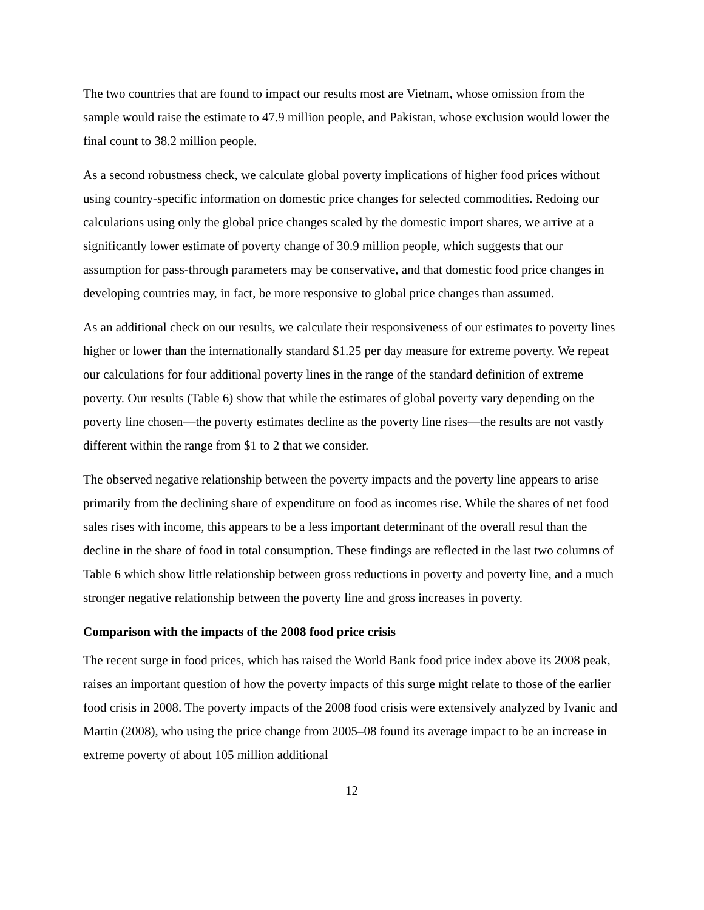The two countries that are found to impact our results most are Vietnam, whose omission from the sample would raise the estimate to 47.9 million people, and Pakistan, whose exclusion would lower the final count to 38.2 million people.
As a second robustness check, we calculate global poverty implications of higher food prices without using country-specific information on domestic price changes for selected commodities. Redoing our calculations using only the global price changes scaled by the domestic import shares, we arrive at a significantly lower estimate of poverty change of 30.9 million people, which suggests that our assumption for pass-through parameters may be conservative, and that domestic food price changes in developing countries may, in fact, be more responsive to global price changes than assumed.
As an additional check on our results, we calculate their responsiveness of our estimates to poverty lines higher or lower than the internationally standard $1.25 per day measure for extreme poverty. We repeat our calculations for four additional poverty lines in the range of the standard definition of extreme poverty. Our results (Table 6) show that while the estimates of global poverty vary depending on the poverty line chosen—the poverty estimates decline as the poverty line rises—the results are not vastly different within the range from $1 to 2 that we consider.
The observed negative relationship between the poverty impacts and the poverty line appears to arise primarily from the declining share of expenditure on food as incomes rise. While the shares of net food sales rises with income, this appears to be a less important determinant of the overall resul than the decline in the share of food in total consumption. These findings are reflected in the last two columns of Table 6 which show little relationship between gross reductions in poverty and poverty line, and a much stronger negative relationship between the poverty line and gross increases in poverty.
Comparison with the impacts of the 2008 food price crisis
The recent surge in food prices, which has raised the World Bank food price index above its 2008 peak, raises an important question of how the poverty impacts of this surge might relate to those of the earlier food crisis in 2008. The poverty impacts of the 2008 food crisis were extensively analyzed by Ivanic and Martin (2008), who using the price change from 2005–08 found its average impact to be an increase in extreme poverty of about 105 million additional
12